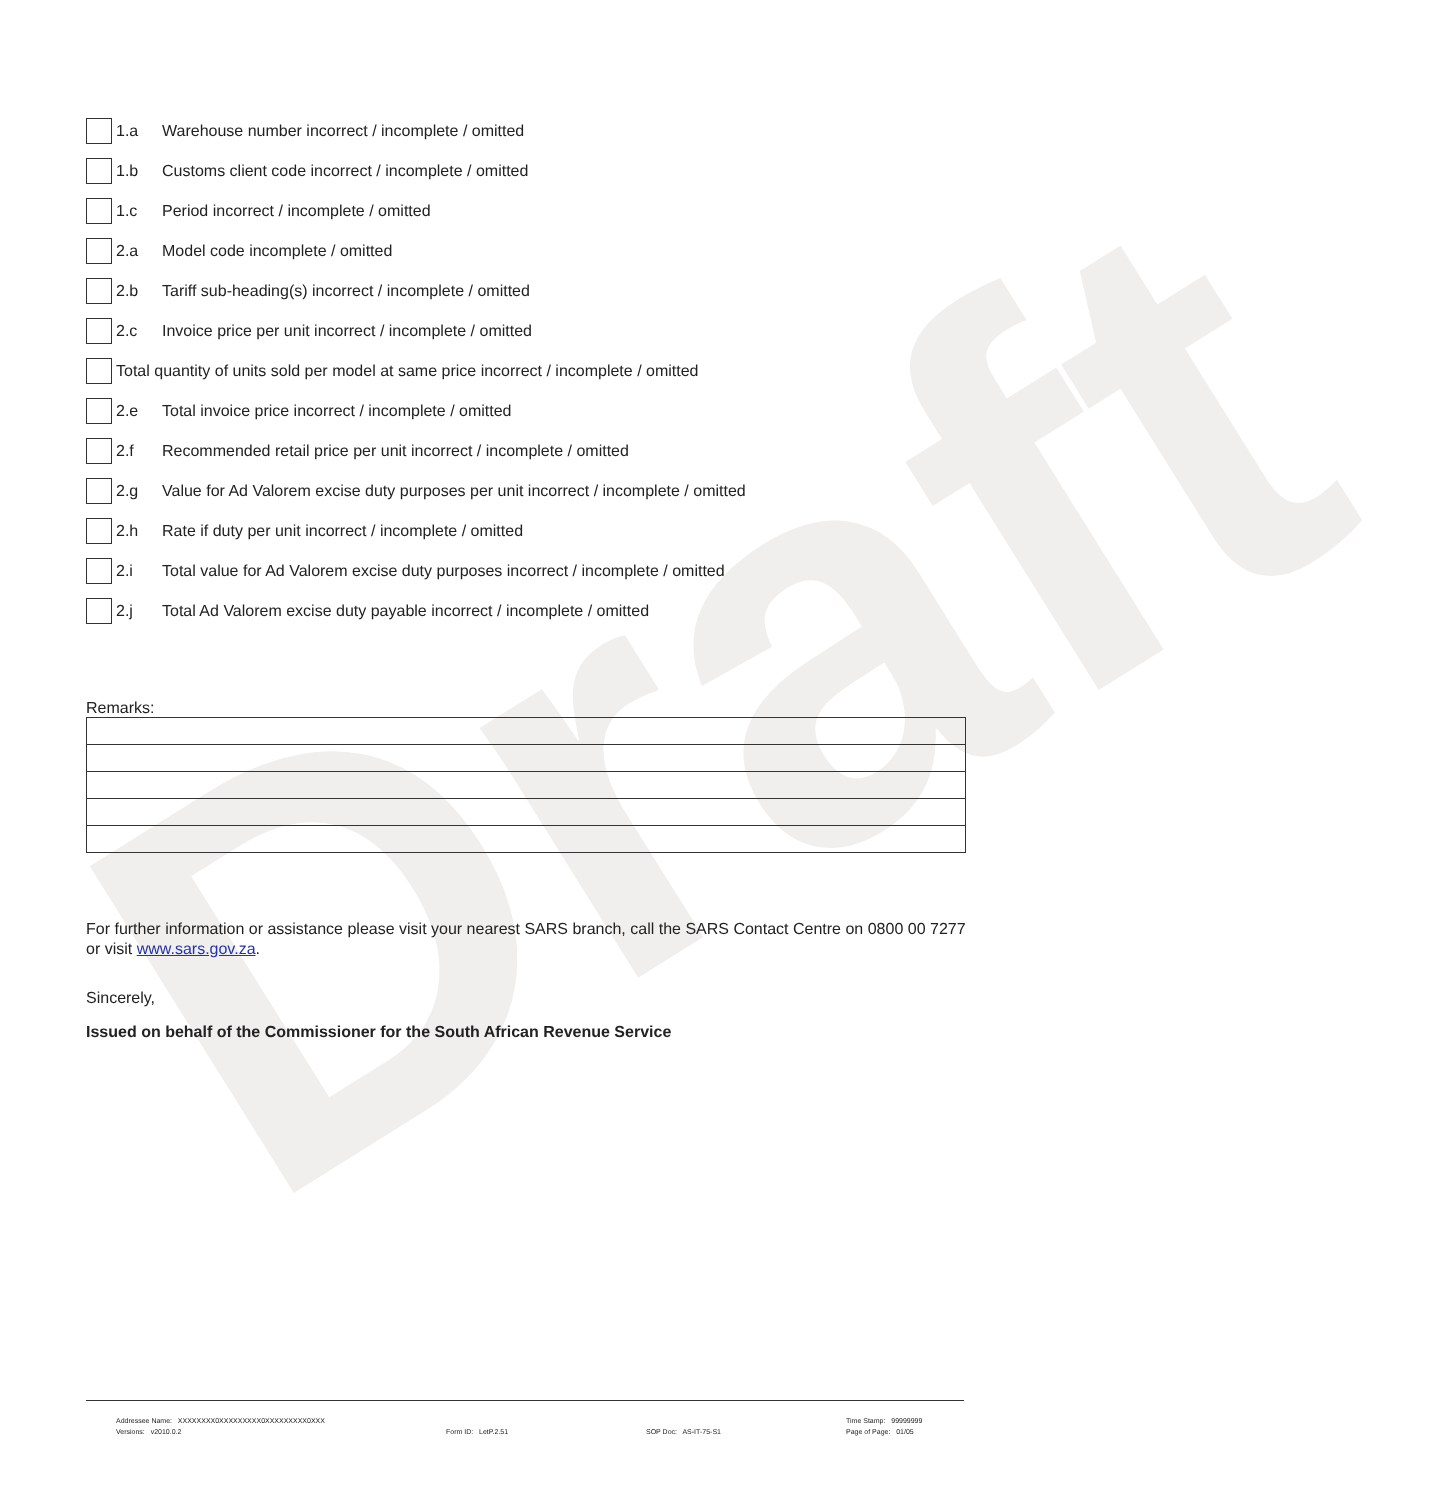Draft
1.a Warehouse number incorrect / incomplete / omitted
1.b Customs client code incorrect / incomplete / omitted
1.c Period incorrect / incomplete / omitted
2.a Model code incomplete / omitted
2.b Tariff sub-heading(s) incorrect / incomplete / omitted
2.c Invoice price per unit incorrect / incomplete / omitted
Total quantity of units sold per model at same price incorrect / incomplete / omitted
2.e Total invoice price incorrect / incomplete / omitted
2.f Recommended retail price per unit incorrect / incomplete / omitted
2.g Value for Ad Valorem excise duty purposes per unit incorrect / incomplete / omitted
2.h Rate if duty per unit incorrect / incomplete / omitted
2.i Total value for Ad Valorem excise duty purposes incorrect / incomplete / omitted
2.j Total Ad Valorem excise duty payable incorrect / incomplete / omitted
Remarks:
For further information or assistance please visit your nearest SARS branch, call the SARS Contact Centre on 0800 00 7277 or visit www.sars.gov.za.
Sincerely,
Issued on behalf of the Commissioner for the South African Revenue Service
Addressee Name: XXXXXXXX0XXXXXXXXX0XXXXXXXXX0XXX Time Stamp: 99999999
Versions: v2010.0.2 Form ID: LetP.2.51 SOP Doc: AS-IT-75-S1 Page of Page: 01/05